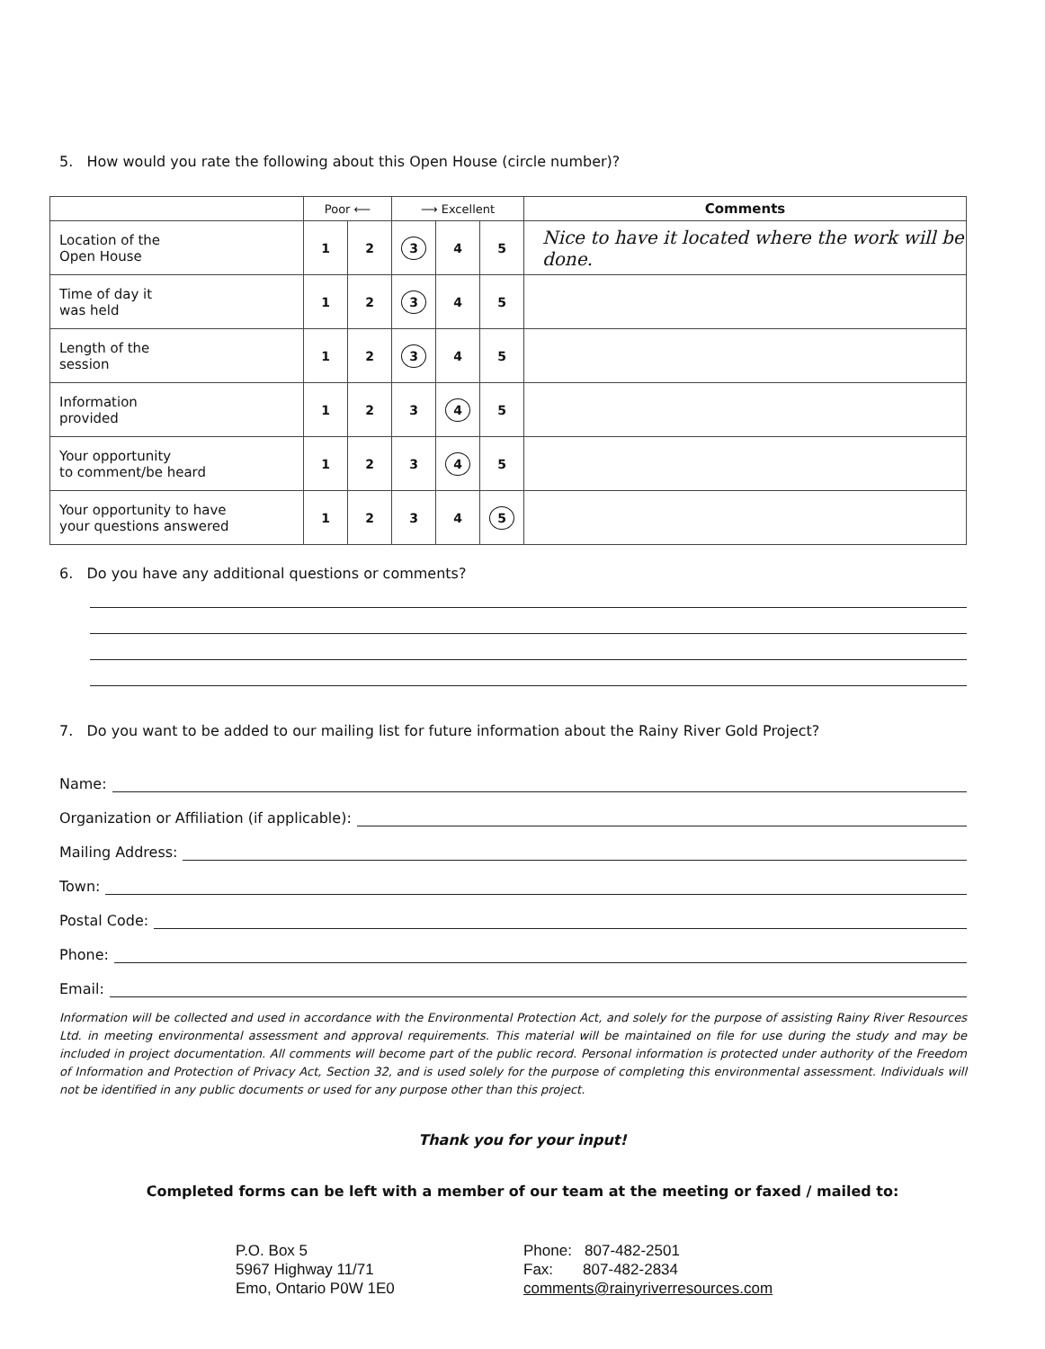5. How would you rate the following about this Open House (circle number)?
| | Poor ⟵ | | ⟶ Excellent | | | Comments |
| --- | --- | --- | --- | --- | --- | --- |
| Location of the Open House | 1 | 2 | 3 | 4 | 5 | Nice to have it located where the work will be done. |
| Time of day it was held | 1 | 2 | 3 | 4 | 5 | |
| Length of the session | 1 | 2 | 3 | 4 | 5 | |
| Information provided | 1 | 2 | 3 | 4 | 5 | |
| Your opportunity to comment/be heard | 1 | 2 | 3 | 4 | 5 | |
| Your opportunity to have your questions answered | 1 | 2 | 3 | 4 | 5 | |
6. Do you have any additional questions or comments?
7. Do you want to be added to our mailing list for future information about the Rainy River Gold Project?
Name:
Organization or Affiliation (if applicable):
Mailing Address:
Town:
Postal Code:
Phone:
Email:
Information will be collected and used in accordance with the Environmental Protection Act, and solely for the purpose of assisting Rainy River Resources Ltd. in meeting environmental assessment and approval requirements. This material will be maintained on file for use during the study and may be included in project documentation. All comments will become part of the public record. Personal information is protected under authority of the Freedom of Information and Protection of Privacy Act, Section 32, and is used solely for the purpose of completing this environmental assessment. Individuals will not be identified in any public documents or used for any purpose other than this project.
Thank you for your input!
Completed forms can be left with a member of our team at the meeting or faxed / mailed to:
P.O. Box 5
5967 Highway 11/71
Emo, Ontario P0W 1E0
Phone: 807-482-2501
Fax: 807-482-2834
comments@rainyriverresources.com